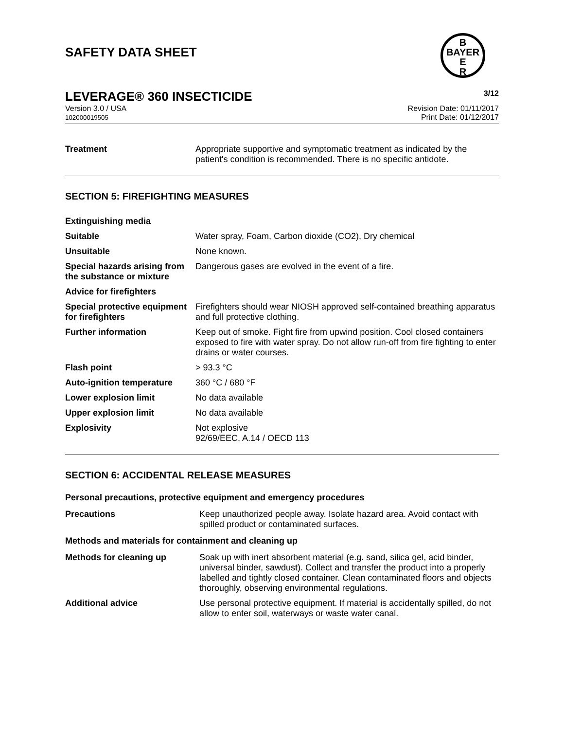SAFETY DATA SHEET
B
BAYER
E
R
LEVERAGE® 360 INSECTICIDE 3/12
Version 3.0 / USA
102000019505 Revision Date: 01/11/2017
Print Date: 01/12/2017
| Treatment | Appropriate supportive and symptomatic treatment as indicated by the patient's condition is recommended. There is no specific antidote. |
SECTION 5: FIREFIGHTING MEASURES
| Extinguishing media | |
| Suitable | Water spray, Foam, Carbon dioxide (CO2), Dry chemical |
| Unsuitable | None known. |
| Special hazards arising from the substance or mixture | Dangerous gases are evolved in the event of a fire. |
| Advice for firefighters | |
| Special protective equipment for firefighters | Firefighters should wear NIOSH approved self-contained breathing apparatus and full protective clothing. |
| Further information | Keep out of smoke. Fight fire from upwind position. Cool closed containers exposed to fire with water spray. Do not allow run-off from fire fighting to enter drains or water courses. |
| Flash point | > 93.3 °C |
| Auto-ignition temperature | 360 °C / 680 °F |
| Lower explosion limit | No data available |
| Upper explosion limit | No data available |
| Explosivity | Not explosive 92/69/EEC, A.14 / OECD 113 |
SECTION 6: ACCIDENTAL RELEASE MEASURES
Personal precautions, protective equipment and emergency procedures
| Precautions | Keep unauthorized people away. Isolate hazard area. Avoid contact with spilled product or contaminated surfaces. |
Methods and materials for containment and cleaning up
| Methods for cleaning up | Soak up with inert absorbent material (e.g. sand, silica gel, acid binder, universal binder, sawdust). Collect and transfer the product into a properly labelled and tightly closed container. Clean contaminated floors and objects thoroughly, observing environmental regulations. |
| Additional advice | Use personal protective equipment. If material is accidentally spilled, do not allow to enter soil, waterways or waste water canal. |